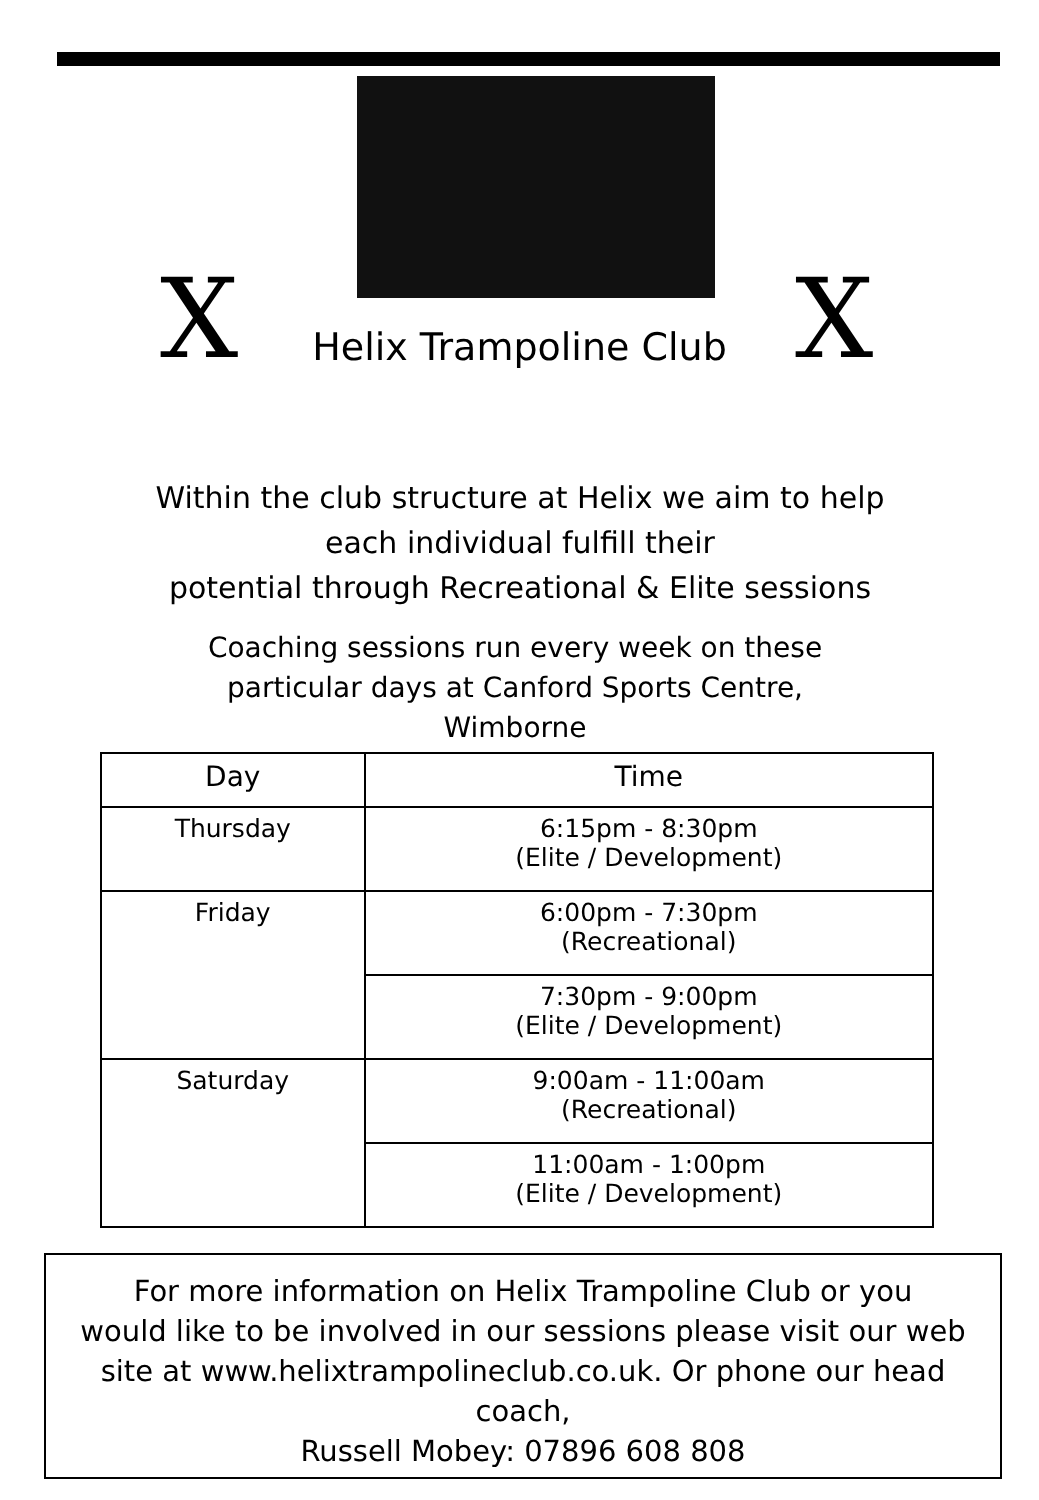X
Helix Trampoline Club X
Within the club structure at Helix we aim to help
each individual fulfill their
potential through Recreational & Elite sessions
Coaching sessions run every week on these
particular days at Canford Sports Centre,
Wimborne
| Day | Time |
| --- | --- |
| Thursday | 6:15pm - 8:30pm (Elite / Development) |
| Friday | 6:00pm - 7:30pm (Recreational) |
| | 7:30pm - 9:00pm (Elite / Development) |
| Saturday | 9:00am - 11:00am (Recreational) |
| | 11:00am - 1:00pm (Elite / Development) |
For more information on Helix Trampoline Club or you
would like to be involved in our sessions please visit our web
site at www.helixtrampolineclub.co.uk. Or phone our head
coach,
Russell Mobey: 07896 608 808